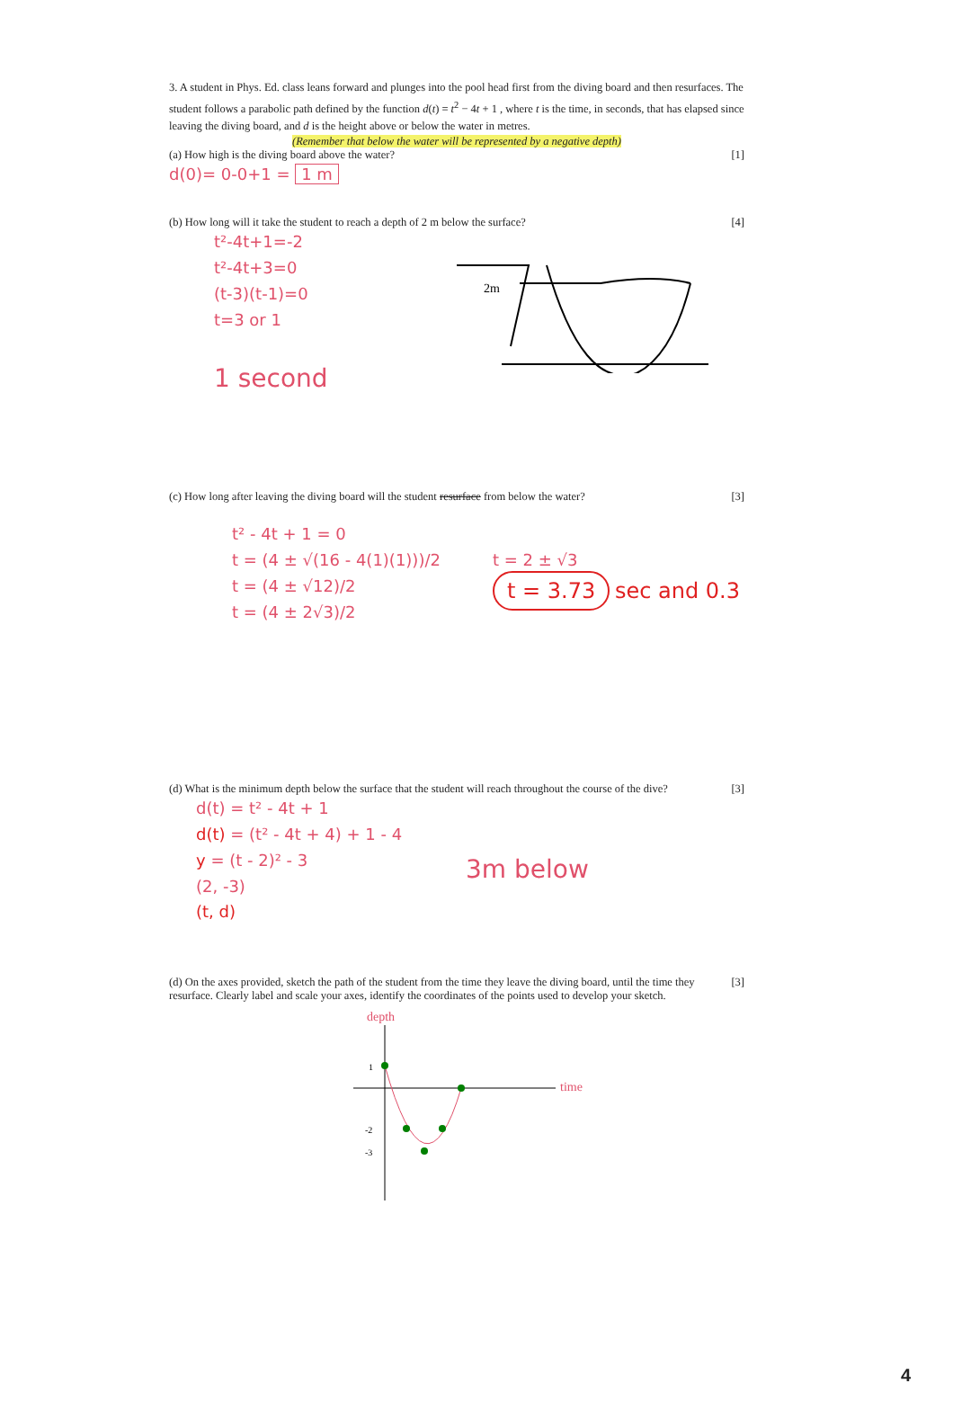3. A student in Phys. Ed. class leans forward and plunges into the pool head first from the diving board and then resurfaces. The student follows a parabolic path defined by the function d(t) = t<sup>2</sup> − 4t + 1 , where t is the time, in seconds, that has elapsed since leaving the diving board, and d is the height above or below the water in metres.
(Remember that below the water will be represented by a negative depth)
(a) How high is the diving board above the water? [1]
d(0)= 0-0+1 = 1 m
(b) How long will it take the student to reach a depth of 2 m below the surface? [4]
t²-4t+1=-2
t²-4t+3=0
(t-3)(t-1)=0
t=3 or 1
1 second
2m
(c) How long after leaving the diving board will the student resurface from below the water? [3]
t² - 4t + 1 = 0
t = (4 ± √(16 - 4(1)(1)))/2
t = (4 ± √12)/2
t = (4 ± 2√3)/2
t = 2 ± √3
t = 3.73 sec and 0.3
(d) What is the minimum depth below the surface that the student will reach throughout the course of the dive? [3]
d(t) = t² - 4t + 1
d(t) = (t² - 4t + 4) + 1 - 4
y = (t - 2)² - 3
(2, -3)
(t, d)
3m below
(d) On the axes provided, sketch the path of the student from the time they leave the diving board, until the time they resurface. Clearly label and scale your axes, identify the coordinates of the points used to develop your sketch. [3]
depth
time
1
-2
-3
4